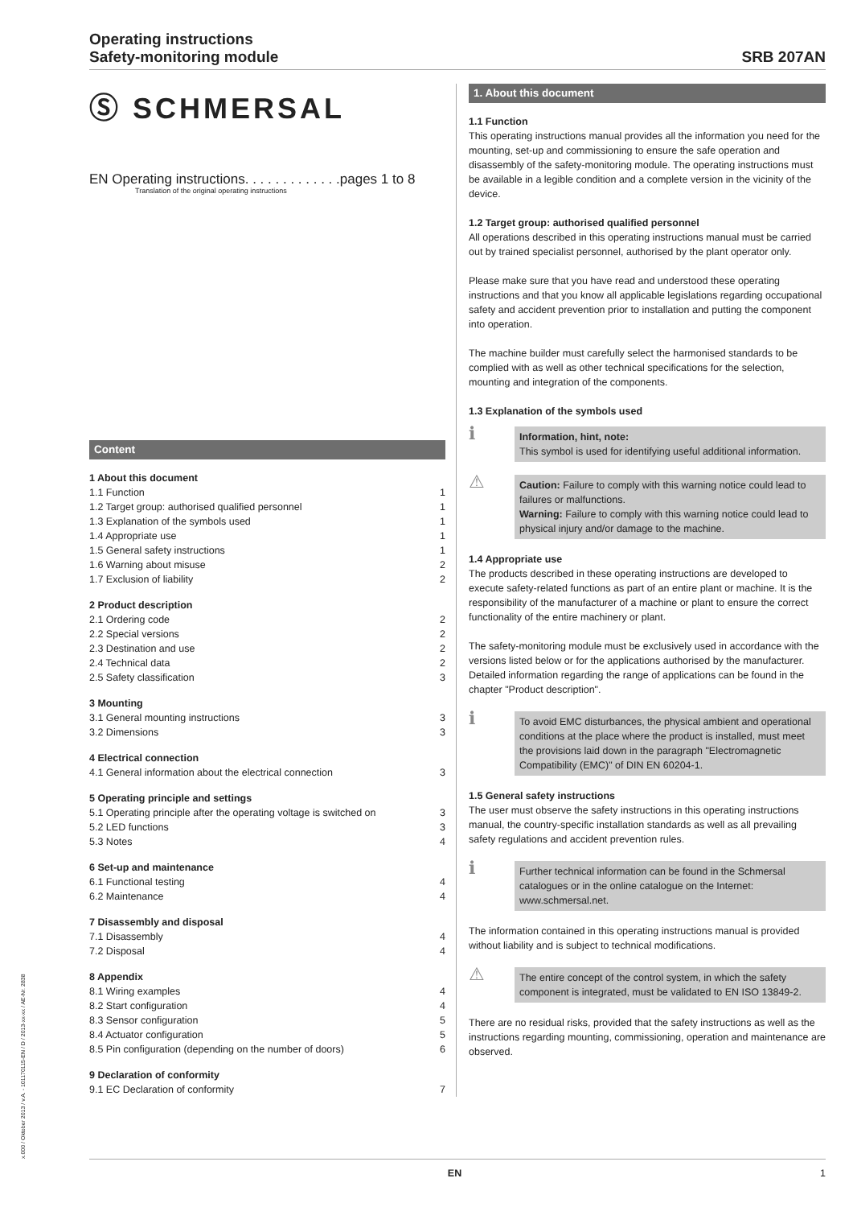Operating instructions
Safety-monitoring module
SRB 207AN
Ⓢ SCHMERSAL
EN Operating instructions. . . . . . . . . . . . .pages 1 to 8
Translation of the original operating instructions
Content
1 About this document
1.1 Function 1
1.2 Target group: authorised qualified personnel 1
1.3 Explanation of the symbols used 1
1.4 Appropriate use 1
1.5 General safety instructions 1
1.6 Warning about misuse 2
1.7 Exclusion of liability 2
2 Product description
2.1 Ordering code 2
2.2 Special versions 2
2.3 Destination and use 2
2.4 Technical data 2
2.5 Safety classification 3
3 Mounting
3.1 General mounting instructions 3
3.2 Dimensions 3
4 Electrical connection
4.1 General information about the electrical connection 3
5 Operating principle and settings
5.1 Operating principle after the operating voltage is switched on 3
5.2 LED functions 3
5.3 Notes 4
6 Set-up and maintenance
6.1 Functional testing 4
6.2 Maintenance 4
7 Disassembly and disposal
7.1 Disassembly 4
7.2 Disposal 4
8 Appendix
8.1 Wiring examples 4
8.2 Start configuration 4
8.3 Sensor configuration 5
8.4 Actuator configuration 5
8.5 Pin configuration (depending on the number of doors) 6
9 Declaration of conformity
9.1 EC Declaration of conformity 7
1. About this document
1.1 Function
This operating instructions manual provides all the information you need for the mounting, set-up and commissioning to ensure the safe operation and disassembly of the safety-monitoring module. The operating instructions must be available in a legible condition and a complete version in the vicinity of the device.
1.2 Target group: authorised qualified personnel
All operations described in this operating instructions manual must be carried out by trained specialist personnel, authorised by the plant operator only.
Please make sure that you have read and understood these operating instructions and that you know all applicable legislations regarding occupational safety and accident prevention prior to installation and putting the component into operation.
The machine builder must carefully select the harmonised standards to be complied with as well as other technical specifications for the selection, mounting and integration of the components.
1.3 Explanation of the symbols used
ℹ
Information, hint, note:
This symbol is used for identifying useful additional information.
⚠
Caution: Failure to comply with this warning notice could lead to failures or malfunctions.
Warning: Failure to comply with this warning notice could lead to physical injury and/or damage to the machine.
1.4 Appropriate use
The products described in these operating instructions are developed to execute safety-related functions as part of an entire plant or machine. It is the responsibility of the manufacturer of a machine or plant to ensure the correct functionality of the entire machinery or plant.
The safety-monitoring module must be exclusively used in accordance with the versions listed below or for the applications authorised by the manufacturer. Detailed information regarding the range of applications can be found in the chapter "Product description".
ℹ
To avoid EMC disturbances, the physical ambient and operational conditions at the place where the product is installed, must meet the provisions laid down in the paragraph "Electromagnetic Compatibility (EMC)" of DIN EN 60204-1.
1.5 General safety instructions
The user must observe the safety instructions in this operating instructions manual, the country-specific installation standards as well as all prevailing safety regulations and accident prevention rules.
ℹ
Further technical information can be found in the Schmersal catalogues or in the online catalogue on the Internet: www.schmersal.net.
The information contained in this operating instructions manual is provided without liability and is subject to technical modifications.
⚠
The entire concept of the control system, in which the safety component is integrated, must be validated to EN ISO 13849-2.
There are no residual risks, provided that the safety instructions as well as the instructions regarding mounting, commissioning, operation and maintenance are observed.
x.000 / Oktober 2013 / v.A. - 101170115-EN / D / 2013-xx-xx / AE-Nr. 2838
EN 1